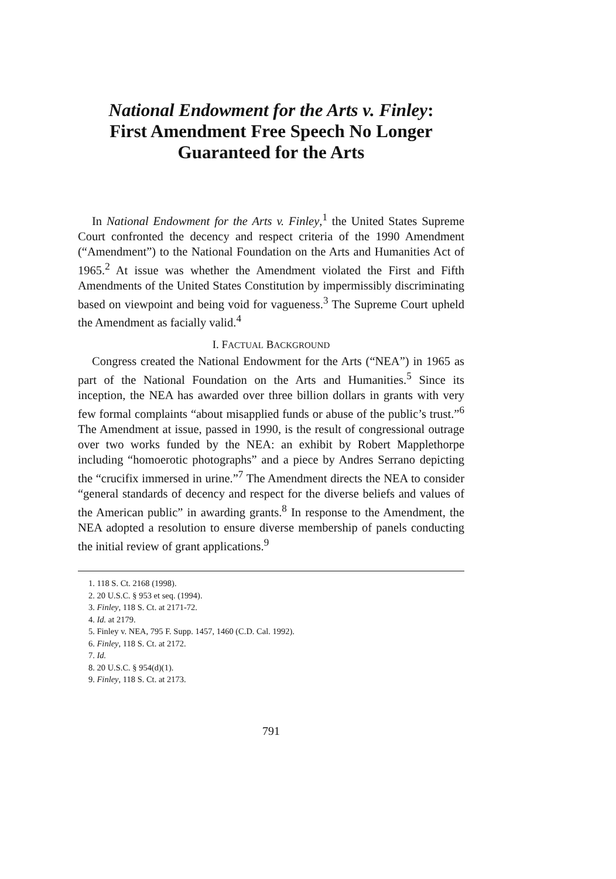National Endowment for the Arts v. Finley:
First Amendment Free Speech No Longer
Guaranteed for the Arts
In National Endowment for the Arts v. Finley,<sup>1</sup> the United States Supreme Court confronted the decency and respect criteria of the 1990 Amendment (“Amendment”) to the National Foundation on the Arts and Humanities Act of 1965.<sup>2</sup> At issue was whether the Amendment violated the First and Fifth Amendments of the United States Constitution by impermissibly discriminating based on viewpoint and being void for vagueness.<sup>3</sup> The Supreme Court upheld the Amendment as facially valid.<sup>4</sup>
I. FACTUAL BACKGROUND
Congress created the National Endowment for the Arts (“NEA”) in 1965 as part of the National Foundation on the Arts and Humanities.<sup>5</sup> Since its inception, the NEA has awarded over three billion dollars in grants with very few formal complaints “about misapplied funds or abuse of the public’s trust.”<sup>6</sup> The Amendment at issue, passed in 1990, is the result of congressional outrage over two works funded by the NEA: an exhibit by Robert Mapplethorpe including “homoerotic photographs” and a piece by Andres Serrano depicting the “crucifix immersed in urine.”<sup>7</sup> The Amendment directs the NEA to consider “general standards of decency and respect for the diverse beliefs and values of the American public” in awarding grants.<sup>8</sup> In response to the Amendment, the NEA adopted a resolution to ensure diverse membership of panels conducting the initial review of grant applications.<sup>9</sup>
1. 118 S. Ct. 2168 (1998).
2. 20 U.S.C. § 953 et seq. (1994).
3. Finley, 118 S. Ct. at 2171-72.
4. Id. at 2179.
5. Finley v. NEA, 795 F. Supp. 1457, 1460 (C.D. Cal. 1992).
6. Finley, 118 S. Ct. at 2172.
7. Id.
8. 20 U.S.C. § 954(d)(1).
9. Finley, 118 S. Ct. at 2173.
791